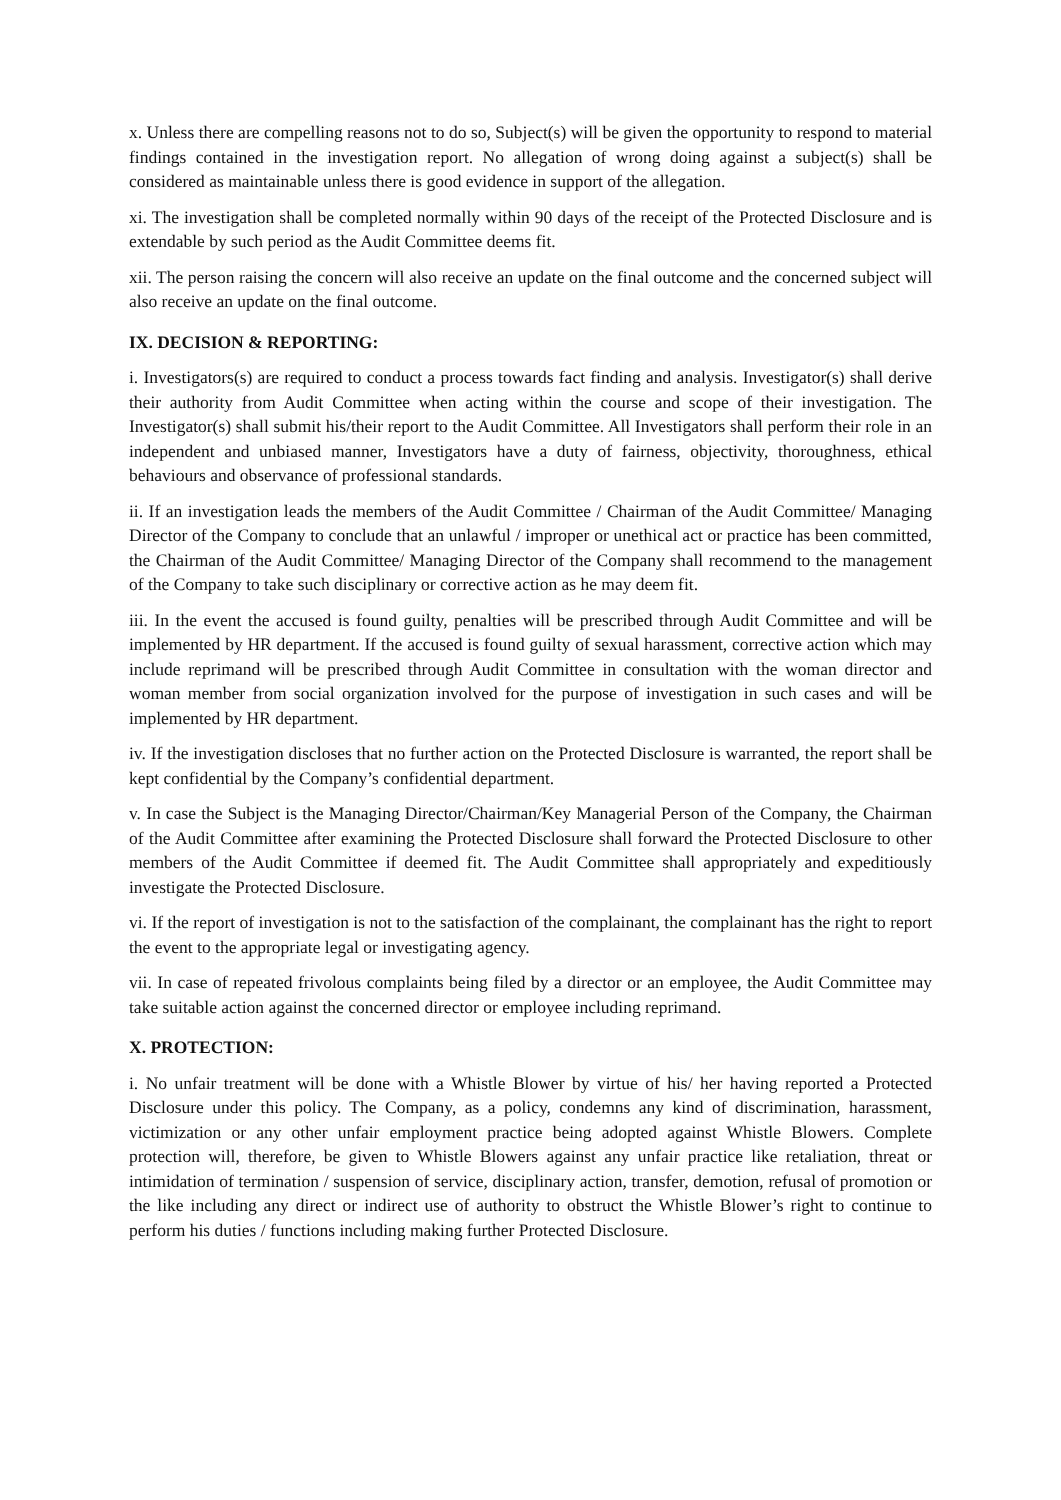x. Unless there are compelling reasons not to do so, Subject(s) will be given the opportunity to respond to material findings contained in the investigation report. No allegation of wrong doing against a subject(s) shall be considered as maintainable unless there is good evidence in support of the allegation.
xi. The investigation shall be completed normally within 90 days of the receipt of the Protected Disclosure and is extendable by such period as the Audit Committee deems fit.
xii. The person raising the concern will also receive an update on the final outcome and the concerned subject will also receive an update on the final outcome.
IX. DECISION & REPORTING:
i. Investigators(s) are required to conduct a process towards fact finding and analysis. Investigator(s) shall derive their authority from Audit Committee when acting within the course and scope of their investigation. The Investigator(s) shall submit his/their report to the Audit Committee. All Investigators shall perform their role in an independent and unbiased manner, Investigators have a duty of fairness, objectivity, thoroughness, ethical behaviours and observance of professional standards.
ii. If an investigation leads the members of the Audit Committee / Chairman of the Audit Committee/ Managing Director of the Company to conclude that an unlawful / improper or unethical act or practice has been committed, the Chairman of the Audit Committee/ Managing Director of the Company shall recommend to the management of the Company to take such disciplinary or corrective action as he may deem fit.
iii. In the event the accused is found guilty, penalties will be prescribed through Audit Committee and will be implemented by HR department. If the accused is found guilty of sexual harassment, corrective action which may include reprimand will be prescribed through Audit Committee in consultation with the woman director and woman member from social organization involved for the purpose of investigation in such cases and will be implemented by HR department.
iv. If the investigation discloses that no further action on the Protected Disclosure is warranted, the report shall be kept confidential by the Company’s confidential department.
v. In case the Subject is the Managing Director/Chairman/Key Managerial Person of the Company, the Chairman of the Audit Committee after examining the Protected Disclosure shall forward the Protected Disclosure to other members of the Audit Committee if deemed fit. The Audit Committee shall appropriately and expeditiously investigate the Protected Disclosure.
vi. If the report of investigation is not to the satisfaction of the complainant, the complainant has the right to report the event to the appropriate legal or investigating agency.
vii. In case of repeated frivolous complaints being filed by a director or an employee, the Audit Committee may take suitable action against the concerned director or employee including reprimand.
X. PROTECTION:
i. No unfair treatment will be done with a Whistle Blower by virtue of his/ her having reported a Protected Disclosure under this policy. The Company, as a policy, condemns any kind of discrimination, harassment, victimization or any other unfair employment practice being adopted against Whistle Blowers. Complete protection will, therefore, be given to Whistle Blowers against any unfair practice like retaliation, threat or intimidation of termination / suspension of service, disciplinary action, transfer, demotion, refusal of promotion or the like including any direct or indirect use of authority to obstruct the Whistle Blower’s right to continue to perform his duties / functions including making further Protected Disclosure.